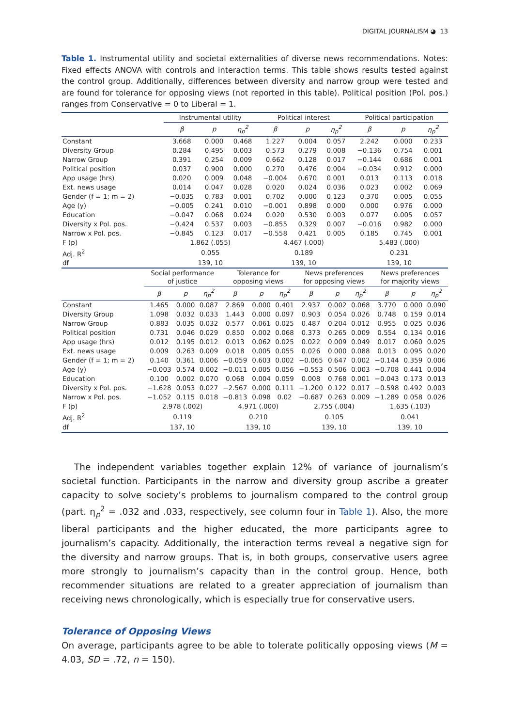DIGITAL JOURNALISM ◕ 13
Table 1. Instrumental utility and societal externalities of diverse news recommendations. Notes: Fixed effects ANOVA with controls and interaction terms. This table shows results tested against the control group. Additionally, differences between diversity and narrow group were tested and are found for tolerance for opposing views (not reported in this table). Political position (Pol. pos.) ranges from Conservative = 0 to Liberal = 1.
| | Instrumental utility | | | Political interest | | | Political participation | | |
| --- | --- | --- | --- | --- | --- | --- | --- | --- | --- |
| | β | p | η<sub>p</sub><sup>2</sup> | β | p | η<sub>p</sub><sup>2</sup> | β | p | η<sub>p</sub><sup>2</sup> |
| Constant | 3.668 | 0.000 | 0.468 | 1.227 | 0.004 | 0.057 | 2.242 | 0.000 | 0.233 |
| Diversity Group | 0.284 | 0.495 | 0.003 | 0.573 | 0.279 | 0.008 | −0.136 | 0.754 | 0.001 |
| Narrow Group | 0.391 | 0.254 | 0.009 | 0.662 | 0.128 | 0.017 | −0.144 | 0.686 | 0.001 |
| Political position | 0.037 | 0.900 | 0.000 | 0.270 | 0.476 | 0.004 | −0.034 | 0.912 | 0.000 |
| App usage (hrs) | 0.020 | 0.009 | 0.048 | −0.004 | 0.670 | 0.001 | 0.013 | 0.113 | 0.018 |
| Ext. news usage | 0.014 | 0.047 | 0.028 | 0.020 | 0.024 | 0.036 | 0.023 | 0.002 | 0.069 |
| Gender (f = 1; m = 2) | −0.035 | 0.783 | 0.001 | 0.702 | 0.000 | 0.123 | 0.370 | 0.005 | 0.055 |
| Age (y) | −0.005 | 0.241 | 0.010 | −0.001 | 0.898 | 0.000 | 0.000 | 0.976 | 0.000 |
| Education | −0.047 | 0.068 | 0.024 | 0.020 | 0.530 | 0.003 | 0.077 | 0.005 | 0.057 |
| Diversity x Pol. pos. | −0.424 | 0.537 | 0.003 | −0.855 | 0.329 | 0.007 | −0.016 | 0.982 | 0.000 |
| Narrow x Pol. pos. | −0.845 | 0.123 | 0.017 | −0.558 | 0.421 | 0.005 | 0.185 | 0.745 | 0.001 |
| F (p) | 1.862 (.055) | | | 4.467 (.000) | | | 5.483 (.000) | | |
| Adj. R<sup>2</sup> | 0.055 | | | 0.189 | | | 0.231 | | |
| df | 139, 10 | | | 139, 10 | | | 139, 10 | | |
| | Social performance of justice | | | Tolerance for opposing views | | | News preferences for opposing views | | | News preferences for majority views | | |
| --- | --- | --- | --- | --- | --- | --- | --- | --- | --- | --- | --- | --- |
| | β | p | η<sub>p</sub><sup>2</sup> | β | p | η<sub>p</sub><sup>2</sup> | β | p | η<sub>p</sub><sup>2</sup> | β | p | η<sub>p</sub><sup>2</sup> |
| Constant | 1.465 | 0.000 | 0.087 | 2.869 | 0.000 | 0.401 | 2.937 | 0.002 | 0.068 | 3.770 | 0.000 | 0.090 |
| Diversity Group | 1.098 | 0.032 | 0.033 | 1.443 | 0.000 | 0.097 | 0.903 | 0.054 | 0.026 | 0.748 | 0.159 | 0.014 |
| Narrow Group | 0.883 | 0.035 | 0.032 | 0.577 | 0.061 | 0.025 | 0.487 | 0.204 | 0.012 | 0.955 | 0.025 | 0.036 |
| Political position | 0.731 | 0.046 | 0.029 | 0.850 | 0.002 | 0.068 | 0.373 | 0.265 | 0.009 | 0.554 | 0.134 | 0.016 |
| App usage (hrs) | 0.012 | 0.195 | 0.012 | 0.013 | 0.062 | 0.025 | 0.022 | 0.009 | 0.049 | 0.017 | 0.060 | 0.025 |
| Ext. news usage | 0.009 | 0.263 | 0.009 | 0.018 | 0.005 | 0.055 | 0.026 | 0.000 | 0.088 | 0.013 | 0.095 | 0.020 |
| Gender (f = 1; m = 2) | 0.140 | 0.361 | 0.006 | −0.059 | 0.603 | 0.002 | −0.065 | 0.647 | 0.002 | −0.144 | 0.359 | 0.006 |
| Age (y) | −0.003 | 0.574 | 0.002 | −0.011 | 0.005 | 0.056 | −0.553 | 0.506 | 0.003 | −0.708 | 0.441 | 0.004 |
| Education | 0.100 | 0.002 | 0.070 | 0.068 | 0.004 | 0.059 | 0.008 | 0.768 | 0.001 | −0.043 | 0.173 | 0.013 |
| Diversity x Pol. pos. | −1.628 | 0.053 | 0.027 | −2.567 | 0.000 | 0.111 | −1.200 | 0.122 | 0.017 | −0.598 | 0.492 | 0.003 |
| Narrow x Pol. pos. | −1.052 | 0.115 | 0.018 | −0.813 | 0.098 | 0.02 | −0.687 | 0.263 | 0.009 | −1.289 | 0.058 | 0.026 |
| F (p) | 2.978 (.002) | | | 4.971 (.000) | | | 2.755 (.004) | | | 1.635 (.103) | | |
| Adj. R<sup>2</sup> | 0.119 | | | 0.210 | | | 0.105 | | | 0.041 | | |
| df | 137, 10 | | | 139, 10 | | | 139, 10 | | | 139, 10 | | |
The independent variables together explain 12% of variance of journalism’s societal function. Participants in the narrow and diversity group ascribe a greater capacity to solve society’s problems to journalism compared to the control group (part. η<sub>p</sub><sup>2</sup> = .032 and .033, respectively, see column four in Table 1). Also, the more liberal participants and the higher educated, the more participants agree to journalism’s capacity. Additionally, the interaction terms reveal a negative sign for the diversity and narrow groups. That is, in both groups, conservative users agree more strongly to journalism’s capacity than in the control group. Hence, both recommender situations are related to a greater appreciation of journalism than receiving news chronologically, which is especially true for conservative users.
Tolerance of Opposing Views
On average, participants agree to be able to tolerate politically opposing views (M = 4.03, SD = .72, n = 150).